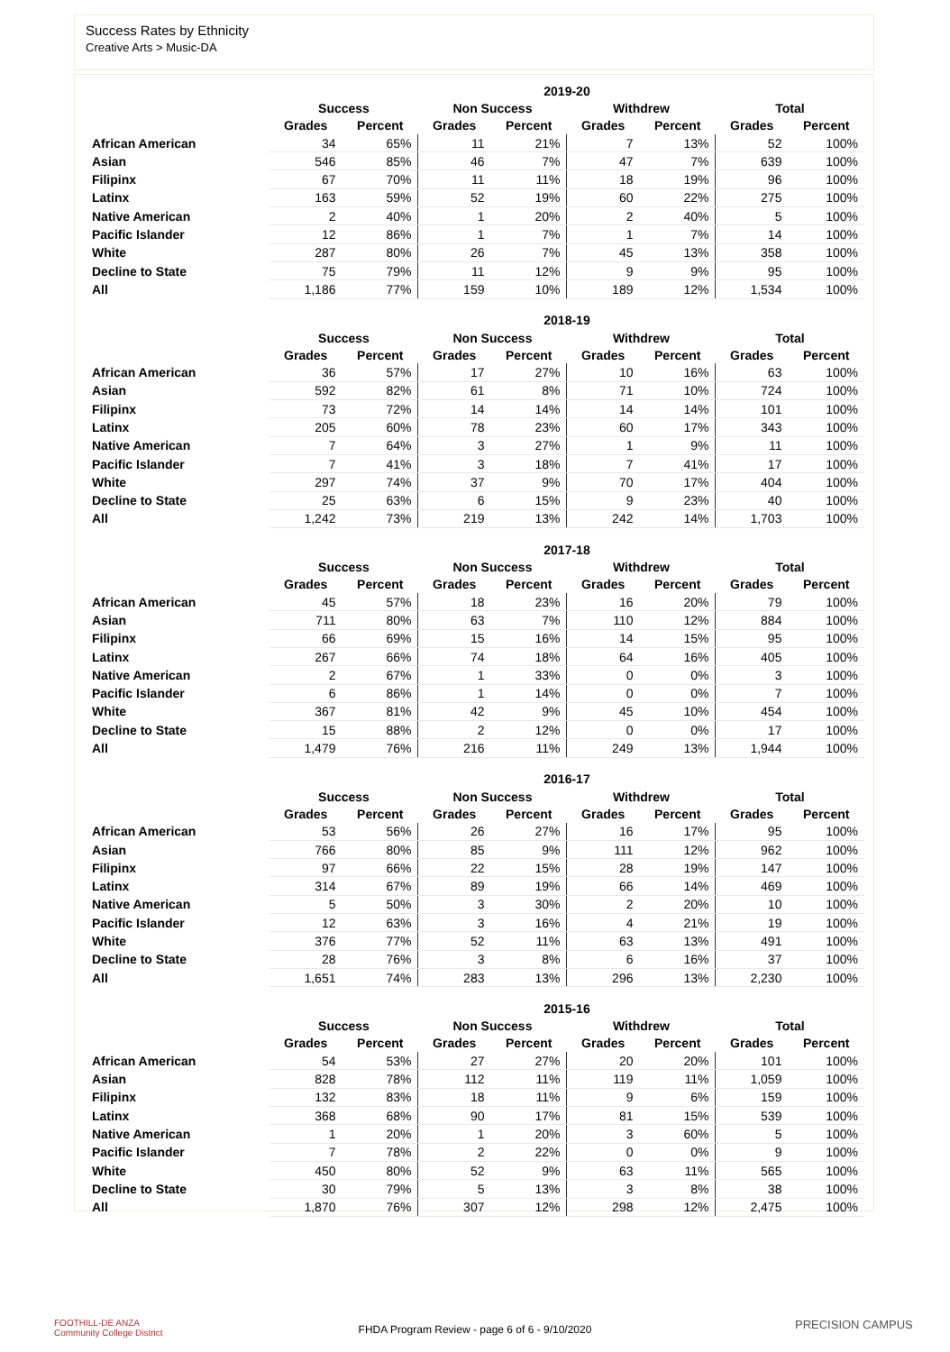Success Rates by Ethnicity
Creative Arts > Music-DA
| | 2019-20 | | | | | | | |
| --- | --- | --- | --- | --- | --- | --- | --- | --- |
| | Success | | Non Success | | Withdrew | | Total | |
| | Grades | Percent | Grades | Percent | Grades | Percent | Grades | Percent |
| African American | 34 | 65% | 11 | 21% | 7 | 13% | 52 | 100% |
| Asian | 546 | 85% | 46 | 7% | 47 | 7% | 639 | 100% |
| Filipinx | 67 | 70% | 11 | 11% | 18 | 19% | 96 | 100% |
| Latinx | 163 | 59% | 52 | 19% | 60 | 22% | 275 | 100% |
| Native American | 2 | 40% | 1 | 20% | 2 | 40% | 5 | 100% |
| Pacific Islander | 12 | 86% | 1 | 7% | 1 | 7% | 14 | 100% |
| White | 287 | 80% | 26 | 7% | 45 | 13% | 358 | 100% |
| Decline to State | 75 | 79% | 11 | 12% | 9 | 9% | 95 | 100% |
| All | 1,186 | 77% | 159 | 10% | 189 | 12% | 1,534 | 100% |
| | 2018-19 | | | | | | | |
| --- | --- | --- | --- | --- | --- | --- | --- | --- |
| | Success | | Non Success | | Withdrew | | Total | |
| | Grades | Percent | Grades | Percent | Grades | Percent | Grades | Percent |
| African American | 36 | 57% | 17 | 27% | 10 | 16% | 63 | 100% |
| Asian | 592 | 82% | 61 | 8% | 71 | 10% | 724 | 100% |
| Filipinx | 73 | 72% | 14 | 14% | 14 | 14% | 101 | 100% |
| Latinx | 205 | 60% | 78 | 23% | 60 | 17% | 343 | 100% |
| Native American | 7 | 64% | 3 | 27% | 1 | 9% | 11 | 100% |
| Pacific Islander | 7 | 41% | 3 | 18% | 7 | 41% | 17 | 100% |
| White | 297 | 74% | 37 | 9% | 70 | 17% | 404 | 100% |
| Decline to State | 25 | 63% | 6 | 15% | 9 | 23% | 40 | 100% |
| All | 1,242 | 73% | 219 | 13% | 242 | 14% | 1,703 | 100% |
| | 2017-18 | | | | | | | |
| --- | --- | --- | --- | --- | --- | --- | --- | --- |
| | Success | | Non Success | | Withdrew | | Total | |
| | Grades | Percent | Grades | Percent | Grades | Percent | Grades | Percent |
| African American | 45 | 57% | 18 | 23% | 16 | 20% | 79 | 100% |
| Asian | 711 | 80% | 63 | 7% | 110 | 12% | 884 | 100% |
| Filipinx | 66 | 69% | 15 | 16% | 14 | 15% | 95 | 100% |
| Latinx | 267 | 66% | 74 | 18% | 64 | 16% | 405 | 100% |
| Native American | 2 | 67% | 1 | 33% | 0 | 0% | 3 | 100% |
| Pacific Islander | 6 | 86% | 1 | 14% | 0 | 0% | 7 | 100% |
| White | 367 | 81% | 42 | 9% | 45 | 10% | 454 | 100% |
| Decline to State | 15 | 88% | 2 | 12% | 0 | 0% | 17 | 100% |
| All | 1,479 | 76% | 216 | 11% | 249 | 13% | 1,944 | 100% |
| | 2016-17 | | | | | | | |
| --- | --- | --- | --- | --- | --- | --- | --- | --- |
| | Success | | Non Success | | Withdrew | | Total | |
| | Grades | Percent | Grades | Percent | Grades | Percent | Grades | Percent |
| African American | 53 | 56% | 26 | 27% | 16 | 17% | 95 | 100% |
| Asian | 766 | 80% | 85 | 9% | 111 | 12% | 962 | 100% |
| Filipinx | 97 | 66% | 22 | 15% | 28 | 19% | 147 | 100% |
| Latinx | 314 | 67% | 89 | 19% | 66 | 14% | 469 | 100% |
| Native American | 5 | 50% | 3 | 30% | 2 | 20% | 10 | 100% |
| Pacific Islander | 12 | 63% | 3 | 16% | 4 | 21% | 19 | 100% |
| White | 376 | 77% | 52 | 11% | 63 | 13% | 491 | 100% |
| Decline to State | 28 | 76% | 3 | 8% | 6 | 16% | 37 | 100% |
| All | 1,651 | 74% | 283 | 13% | 296 | 13% | 2,230 | 100% |
| | 2015-16 | | | | | | | |
| --- | --- | --- | --- | --- | --- | --- | --- | --- |
| | Success | | Non Success | | Withdrew | | Total | |
| | Grades | Percent | Grades | Percent | Grades | Percent | Grades | Percent |
| African American | 54 | 53% | 27 | 27% | 20 | 20% | 101 | 100% |
| Asian | 828 | 78% | 112 | 11% | 119 | 11% | 1,059 | 100% |
| Filipinx | 132 | 83% | 18 | 11% | 9 | 6% | 159 | 100% |
| Latinx | 368 | 68% | 90 | 17% | 81 | 15% | 539 | 100% |
| Native American | 1 | 20% | 1 | 20% | 3 | 60% | 5 | 100% |
| Pacific Islander | 7 | 78% | 2 | 22% | 0 | 0% | 9 | 100% |
| White | 450 | 80% | 52 | 9% | 63 | 11% | 565 | 100% |
| Decline to State | 30 | 79% | 5 | 13% | 3 | 8% | 38 | 100% |
| All | 1,870 | 76% | 307 | 12% | 298 | 12% | 2,475 | 100% |
FOOTHILL-DE ANZA
Community College District
FHDA Program Review - page 6 of 6 - 9/10/2020 PRECISION CAMPUS